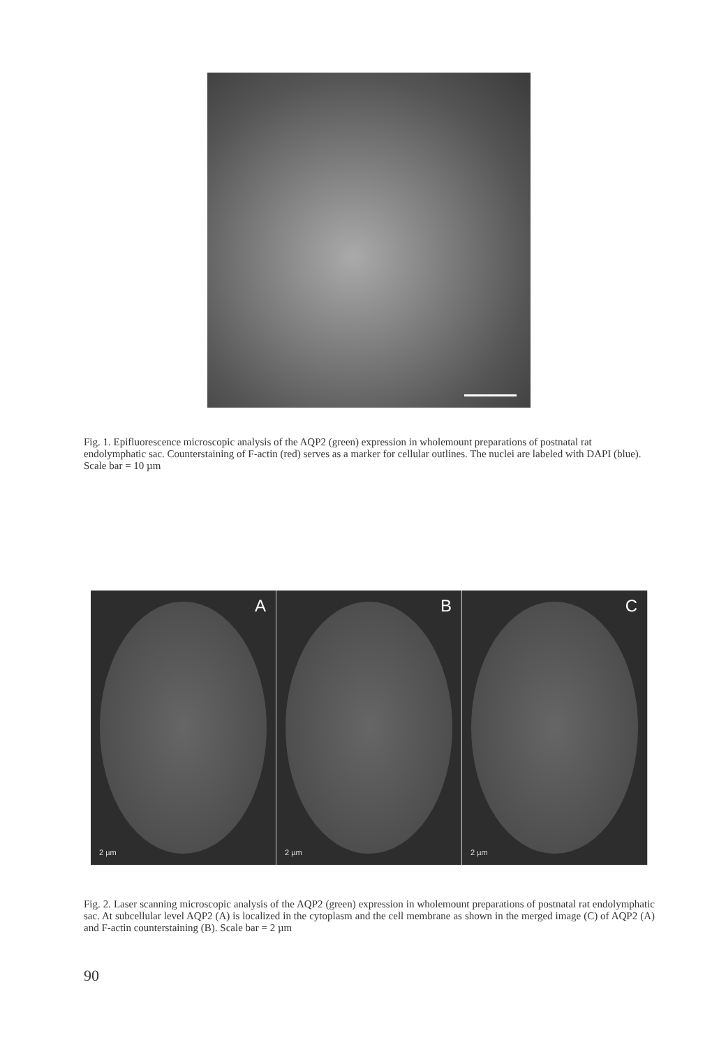Fig. 1. Epifluorescence microscopic analysis of the AQP2 (green) expression in wholemount preparations of postnatal rat endolymphatic sac. Counterstaining of F-actin (red) serves as a marker for cellular outlines. The nuclei are labeled with DAPI (blue). Scale bar = 10 µm
A
2 µm
B
2 µm
C
2 µm
Fig. 2. Laser scanning microscopic analysis of the AQP2 (green) expression in wholemount preparations of postnatal rat endolymphatic sac. At subcellular level AQP2 (A) is localized in the cytoplasm and the cell membrane as shown in the merged image (C) of AQP2 (A) and F-actin counterstaining (B). Scale bar = 2 µm
90